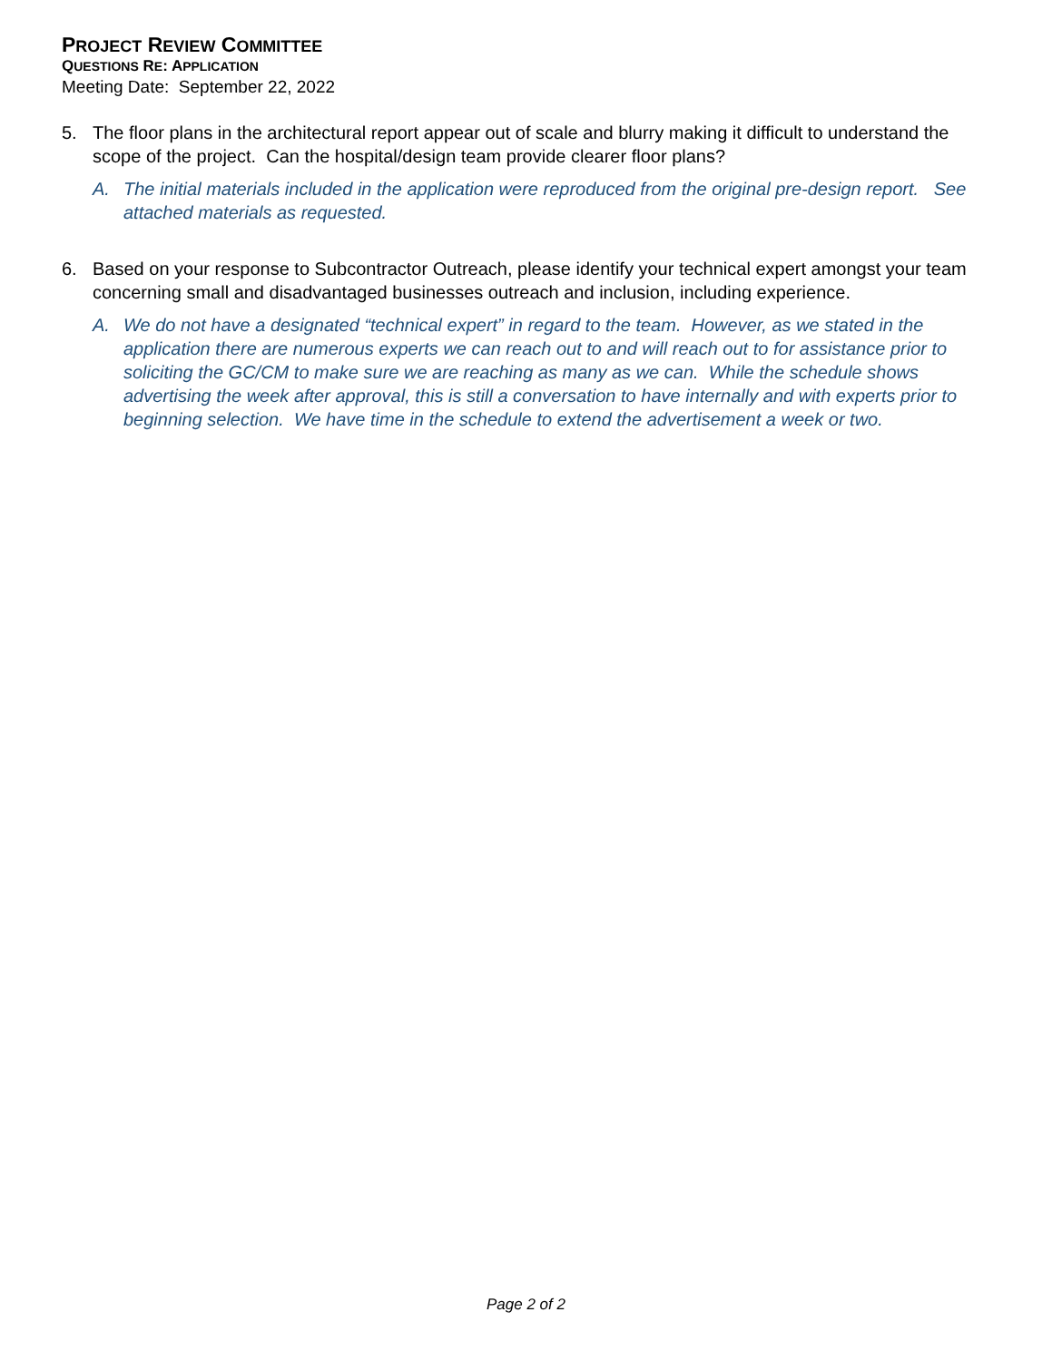PROJECT REVIEW COMMITTEE
QUESTIONS RE: APPLICATION
Meeting Date: September 22, 2022
5. The floor plans in the architectural report appear out of scale and blurry making it difficult to understand the scope of the project. Can the hospital/design team provide clearer floor plans?
A. The initial materials included in the application were reproduced from the original pre-design report. See attached materials as requested.
6. Based on your response to Subcontractor Outreach, please identify your technical expert amongst your team concerning small and disadvantaged businesses outreach and inclusion, including experience.
A. We do not have a designated “technical expert” in regard to the team. However, as we stated in the application there are numerous experts we can reach out to and will reach out to for assistance prior to soliciting the GC/CM to make sure we are reaching as many as we can. While the schedule shows advertising the week after approval, this is still a conversation to have internally and with experts prior to beginning selection. We have time in the schedule to extend the advertisement a week or two.
Page 2 of 2